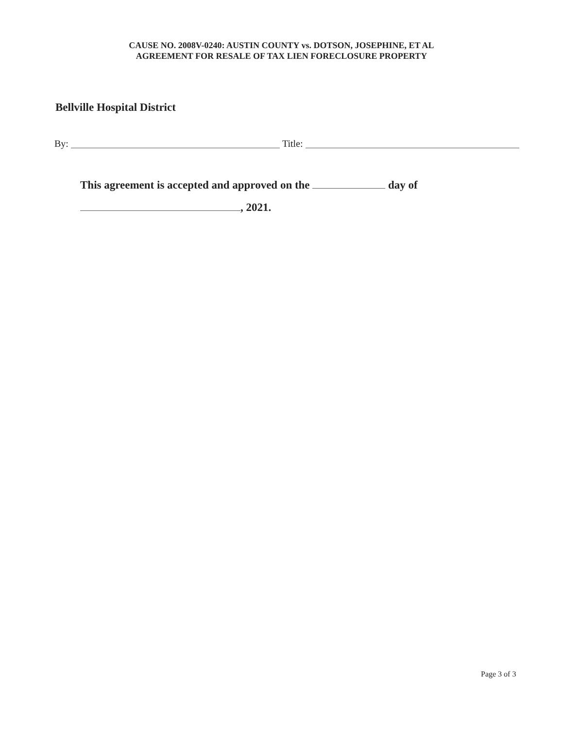CAUSE NO. 2008V-0240: AUSTIN COUNTY vs. DOTSON, JOSEPHINE, ET AL
AGREEMENT FOR RESALE OF TAX LIEN FORECLOSURE PROPERTY
Bellville Hospital District
By: Title:
This agreement is accepted and approved on the day of
, 2021.
Page 3 of 3